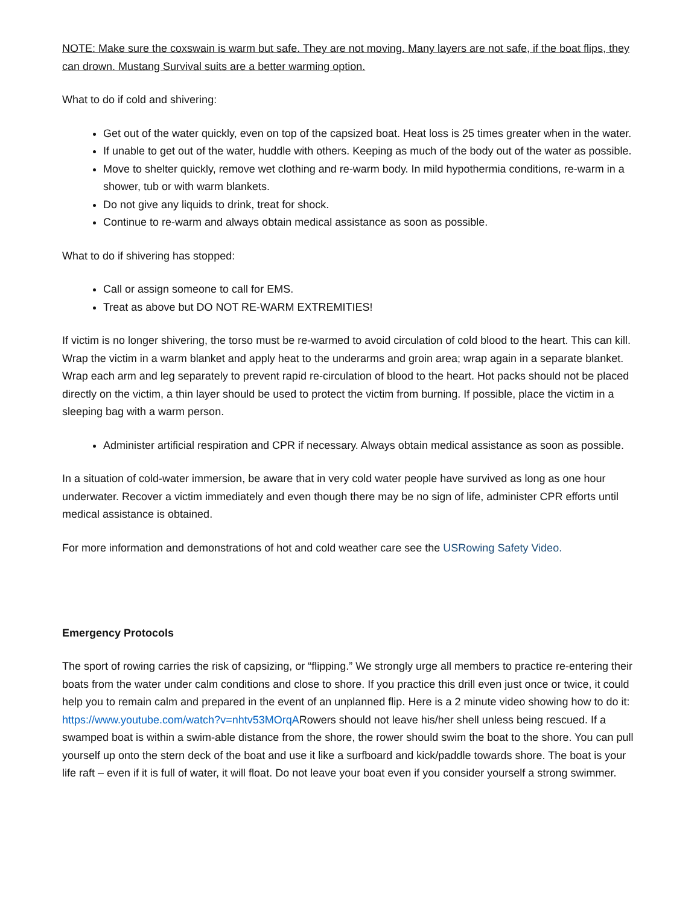NOTE: Make sure the coxswain is warm but safe. They are not moving. Many layers are not safe, if the boat flips, they can drown. Mustang Survival suits are a better warming option.
What to do if cold and shivering:
Get out of the water quickly, even on top of the capsized boat. Heat loss is 25 times greater when in the water.
If unable to get out of the water, huddle with others. Keeping as much of the body out of the water as possible.
Move to shelter quickly, remove wet clothing and re-warm body. In mild hypothermia conditions, re-warm in a shower, tub or with warm blankets.
Do not give any liquids to drink, treat for shock.
Continue to re-warm and always obtain medical assistance as soon as possible.
What to do if shivering has stopped:
Call or assign someone to call for EMS.
Treat as above but DO NOT RE-WARM EXTREMITIES!
If victim is no longer shivering, the torso must be re-warmed to avoid circulation of cold blood to the heart. This can kill. Wrap the victim in a warm blanket and apply heat to the underarms and groin area; wrap again in a separate blanket. Wrap each arm and leg separately to prevent rapid re-circulation of blood to the heart. Hot packs should not be placed directly on the victim, a thin layer should be used to protect the victim from burning. If possible, place the victim in a sleeping bag with a warm person.
Administer artificial respiration and CPR if necessary. Always obtain medical assistance as soon as possible.
In a situation of cold-water immersion, be aware that in very cold water people have survived as long as one hour underwater. Recover a victim immediately and even though there may be no sign of life, administer CPR efforts until medical assistance is obtained.
For more information and demonstrations of hot and cold weather care see the USRowing Safety Video.
Emergency Protocols
The sport of rowing carries the risk of capsizing, or “flipping.” We strongly urge all members to practice re-entering their boats from the water under calm conditions and close to shore. If you practice this drill even just once or twice, it could help you to remain calm and prepared in the event of an unplanned flip. Here is a 2 minute video showing how to do it: https://www.youtube.com/watch?v=nhtv53MOrqARowers should not leave his/her shell unless being rescued. If a swamped boat is within a swim-able distance from the shore, the rower should swim the boat to the shore. You can pull yourself up onto the stern deck of the boat and use it like a surfboard and kick/paddle towards shore. The boat is your life raft – even if it is full of water, it will float. Do not leave your boat even if you consider yourself a strong swimmer.